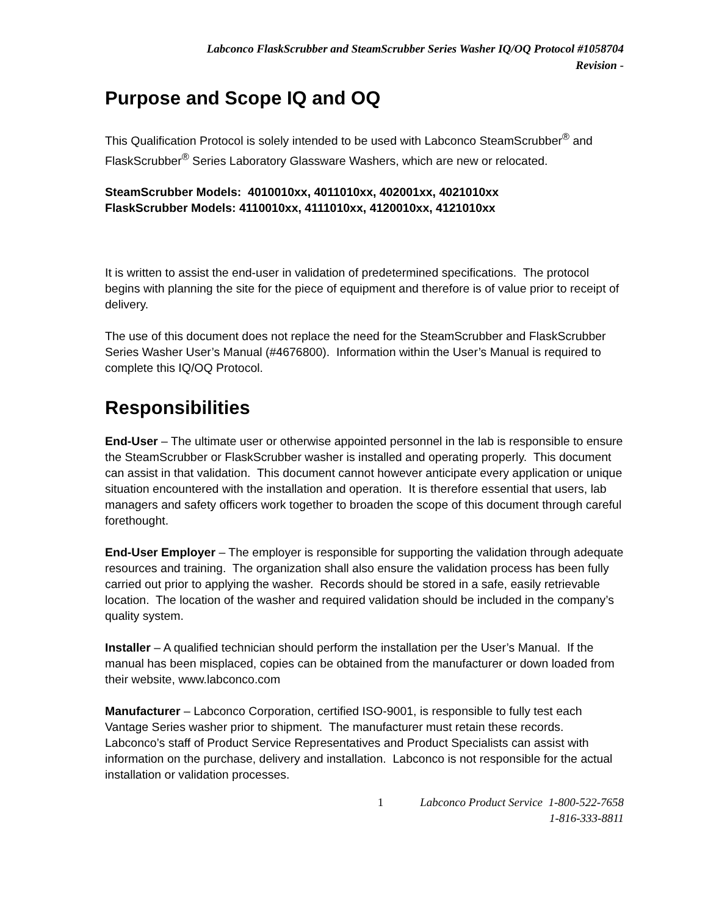Labconco FlaskScrubber and SteamScrubber Series Washer IQ/OQ Protocol #1058704
Revision -
Purpose and Scope IQ and OQ
This Qualification Protocol is solely intended to be used with Labconco SteamScrubber<sup>®</sup> and FlaskScrubber<sup>®</sup> Series Laboratory Glassware Washers, which are new or relocated.
SteamScrubber Models: 4010010xx, 4011010xx, 402001xx, 4021010xx
FlaskScrubber Models: 4110010xx, 4111010xx, 4120010xx, 4121010xx
It is written to assist the end-user in validation of predetermined specifications. The protocol begins with planning the site for the piece of equipment and therefore is of value prior to receipt of delivery.
The use of this document does not replace the need for the SteamScrubber and FlaskScrubber Series Washer User’s Manual (#4676800). Information within the User’s Manual is required to complete this IQ/OQ Protocol.
Responsibilities
End-User – The ultimate user or otherwise appointed personnel in the lab is responsible to ensure the SteamScrubber or FlaskScrubber washer is installed and operating properly. This document can assist in that validation. This document cannot however anticipate every application or unique situation encountered with the installation and operation. It is therefore essential that users, lab managers and safety officers work together to broaden the scope of this document through careful forethought.
End-User Employer – The employer is responsible for supporting the validation through adequate resources and training. The organization shall also ensure the validation process has been fully carried out prior to applying the washer. Records should be stored in a safe, easily retrievable location. The location of the washer and required validation should be included in the company’s quality system.
Installer – A qualified technician should perform the installation per the User’s Manual. If the manual has been misplaced, copies can be obtained from the manufacturer or down loaded from their website, www.labconco.com
Manufacturer – Labconco Corporation, certified ISO-9001, is responsible to fully test each Vantage Series washer prior to shipment. The manufacturer must retain these records. Labconco’s staff of Product Service Representatives and Product Specialists can assist with information on the purchase, delivery and installation. Labconco is not responsible for the actual installation or validation processes.
1 Labconco Product Service 1-800-522-7658
1-816-333-8811